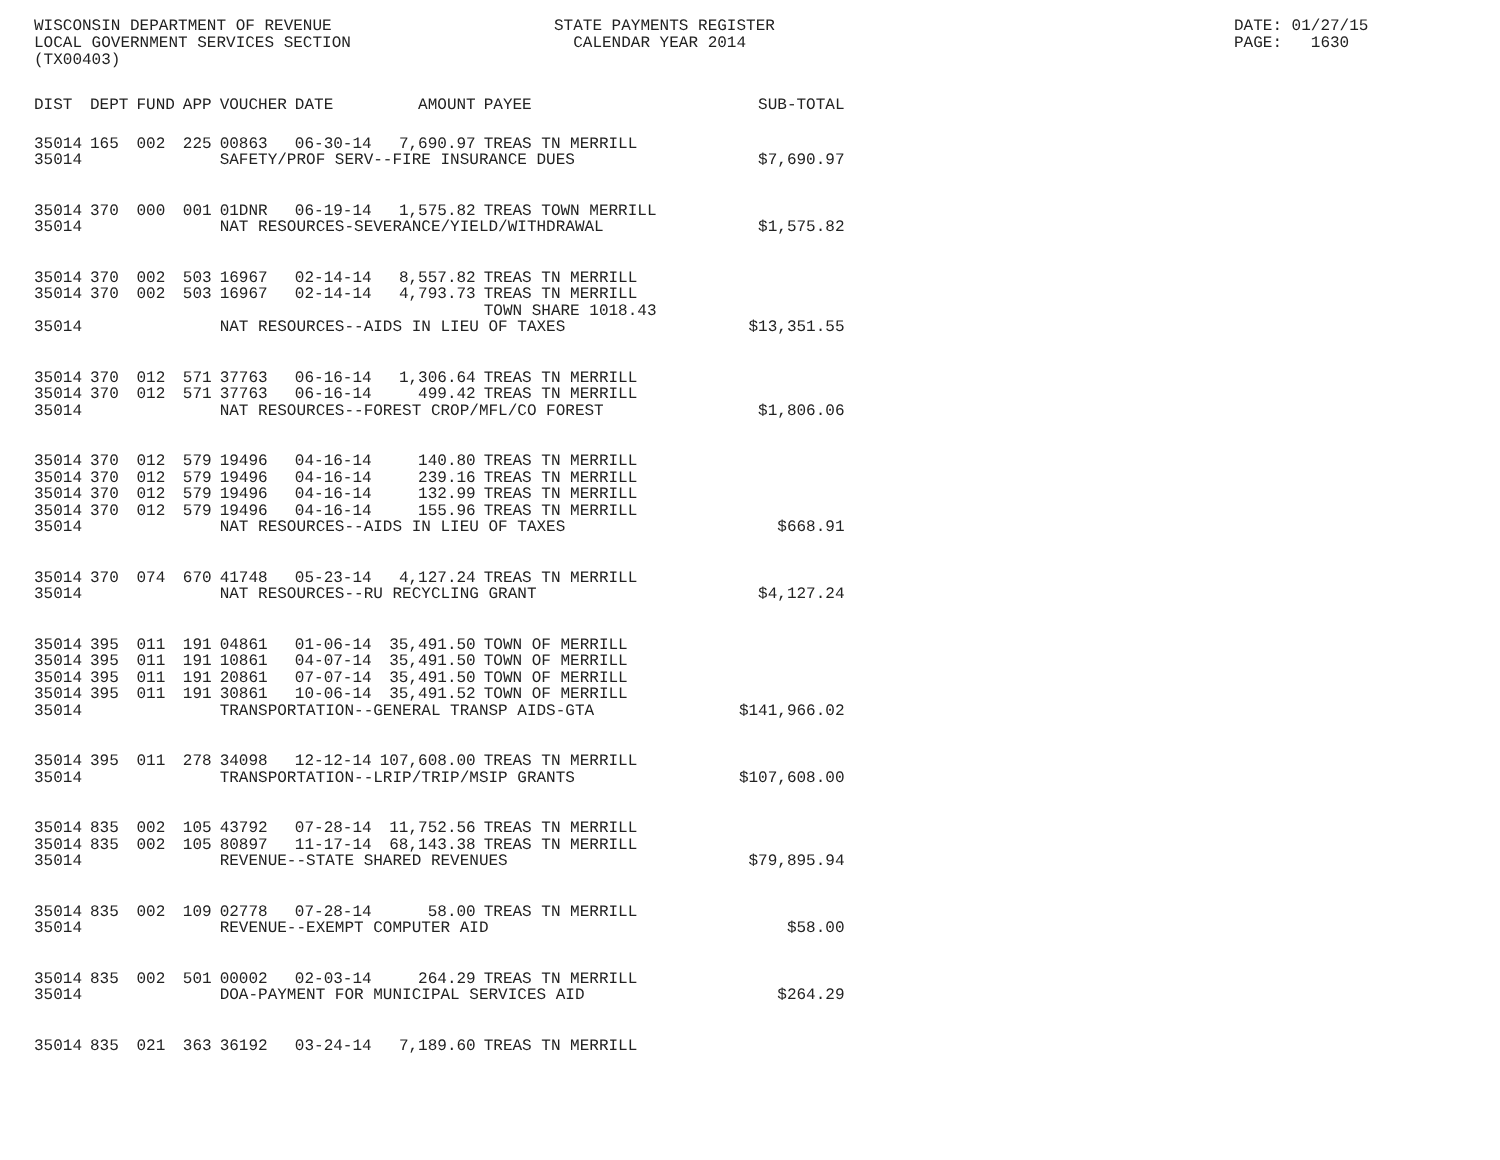WISCONSIN DEPARTMENT OF REVENUE LOCAL GOVERNMENT SERVICES SECTION (TX00403)
STATE PAYMENTS REGISTER CALENDAR YEAR 2014
DATE: 01/27/15 PAGE: 1630
| DIST | DEPT | FUND | APP | VOUCHER | DATE | AMOUNT | PAYEE | SUB-TOTAL |
| --- | --- | --- | --- | --- | --- | --- | --- | --- |
| 35014 | 165 | 002 | 225 | 00863 | 06-30-14 | 7,690.97 | TREAS TN MERRILL | |
| 35014 | | | | SAFETY/PROF SERV--FIRE INSURANCE DUES | | | | $7,690.97 |
| 35014 | 370 | 000 | 001 | 01DNR | 06-19-14 | 1,575.82 | TREAS TOWN MERRILL | |
| 35014 | | | | NAT RESOURCES-SEVERANCE/YIELD/WITHDRAWAL | | | | $1,575.82 |
| 35014 | 370 | 002 | 503 | 16967 | 02-14-14 | 8,557.82 | TREAS TN MERRILL | |
| 35014 | 370 | 002 | 503 | 16967 | 02-14-14 | 4,793.73 | TREAS TN MERRILL TOWN SHARE 1018.43 | |
| 35014 | | | | NAT RESOURCES--AIDS IN LIEU OF TAXES | | | | $13,351.55 |
| 35014 | 370 | 012 | 571 | 37763 | 06-16-14 | 1,306.64 | TREAS TN MERRILL | |
| 35014 | 370 | 012 | 571 | 37763 | 06-16-14 | 499.42 | TREAS TN MERRILL | |
| 35014 | | | | NAT RESOURCES--FOREST CROP/MFL/CO FOREST | | | | $1,806.06 |
| 35014 | 370 | 012 | 579 | 19496 | 04-16-14 | 140.80 | TREAS TN MERRILL | |
| 35014 | 370 | 012 | 579 | 19496 | 04-16-14 | 239.16 | TREAS TN MERRILL | |
| 35014 | 370 | 012 | 579 | 19496 | 04-16-14 | 132.99 | TREAS TN MERRILL | |
| 35014 | 370 | 012 | 579 | 19496 | 04-16-14 | 155.96 | TREAS TN MERRILL | |
| 35014 | | | | NAT RESOURCES--AIDS IN LIEU OF TAXES | | | | $668.91 |
| 35014 | 370 | 074 | 670 | 41748 | 05-23-14 | 4,127.24 | TREAS TN MERRILL | |
| 35014 | | | | NAT RESOURCES--RU RECYCLING GRANT | | | | $4,127.24 |
| 35014 | 395 | 011 | 191 | 04861 | 01-06-14 | 35,491.50 | TOWN OF MERRILL | |
| 35014 | 395 | 011 | 191 | 10861 | 04-07-14 | 35,491.50 | TOWN OF MERRILL | |
| 35014 | 395 | 011 | 191 | 20861 | 07-07-14 | 35,491.50 | TOWN OF MERRILL | |
| 35014 | 395 | 011 | 191 | 30861 | 10-06-14 | 35,491.52 | TOWN OF MERRILL | |
| 35014 | | | | TRANSPORTATION--GENERAL TRANSP AIDS-GTA | | | | $141,966.02 |
| 35014 | 395 | 011 | 278 | 34098 | 12-12-14 | 107,608.00 | TREAS TN MERRILL | |
| 35014 | | | | TRANSPORTATION--LRIP/TRIP/MSIP GRANTS | | | | $107,608.00 |
| 35014 | 835 | 002 | 105 | 43792 | 07-28-14 | 11,752.56 | TREAS TN MERRILL | |
| 35014 | 835 | 002 | 105 | 80897 | 11-17-14 | 68,143.38 | TREAS TN MERRILL | |
| 35014 | | | | REVENUE--STATE SHARED REVENUES | | | | $79,895.94 |
| 35014 | 835 | 002 | 109 | 02778 | 07-28-14 | 58.00 | TREAS TN MERRILL | |
| 35014 | | | | REVENUE--EXEMPT COMPUTER AID | | | | $58.00 |
| 35014 | 835 | 002 | 501 | 00002 | 02-03-14 | 264.29 | TREAS TN MERRILL | |
| 35014 | | | | DOA-PAYMENT FOR MUNICIPAL SERVICES AID | | | | $264.29 |
| 35014 | 835 | 021 | 363 | 36192 | 03-24-14 | 7,189.60 | TREAS TN MERRILL | |